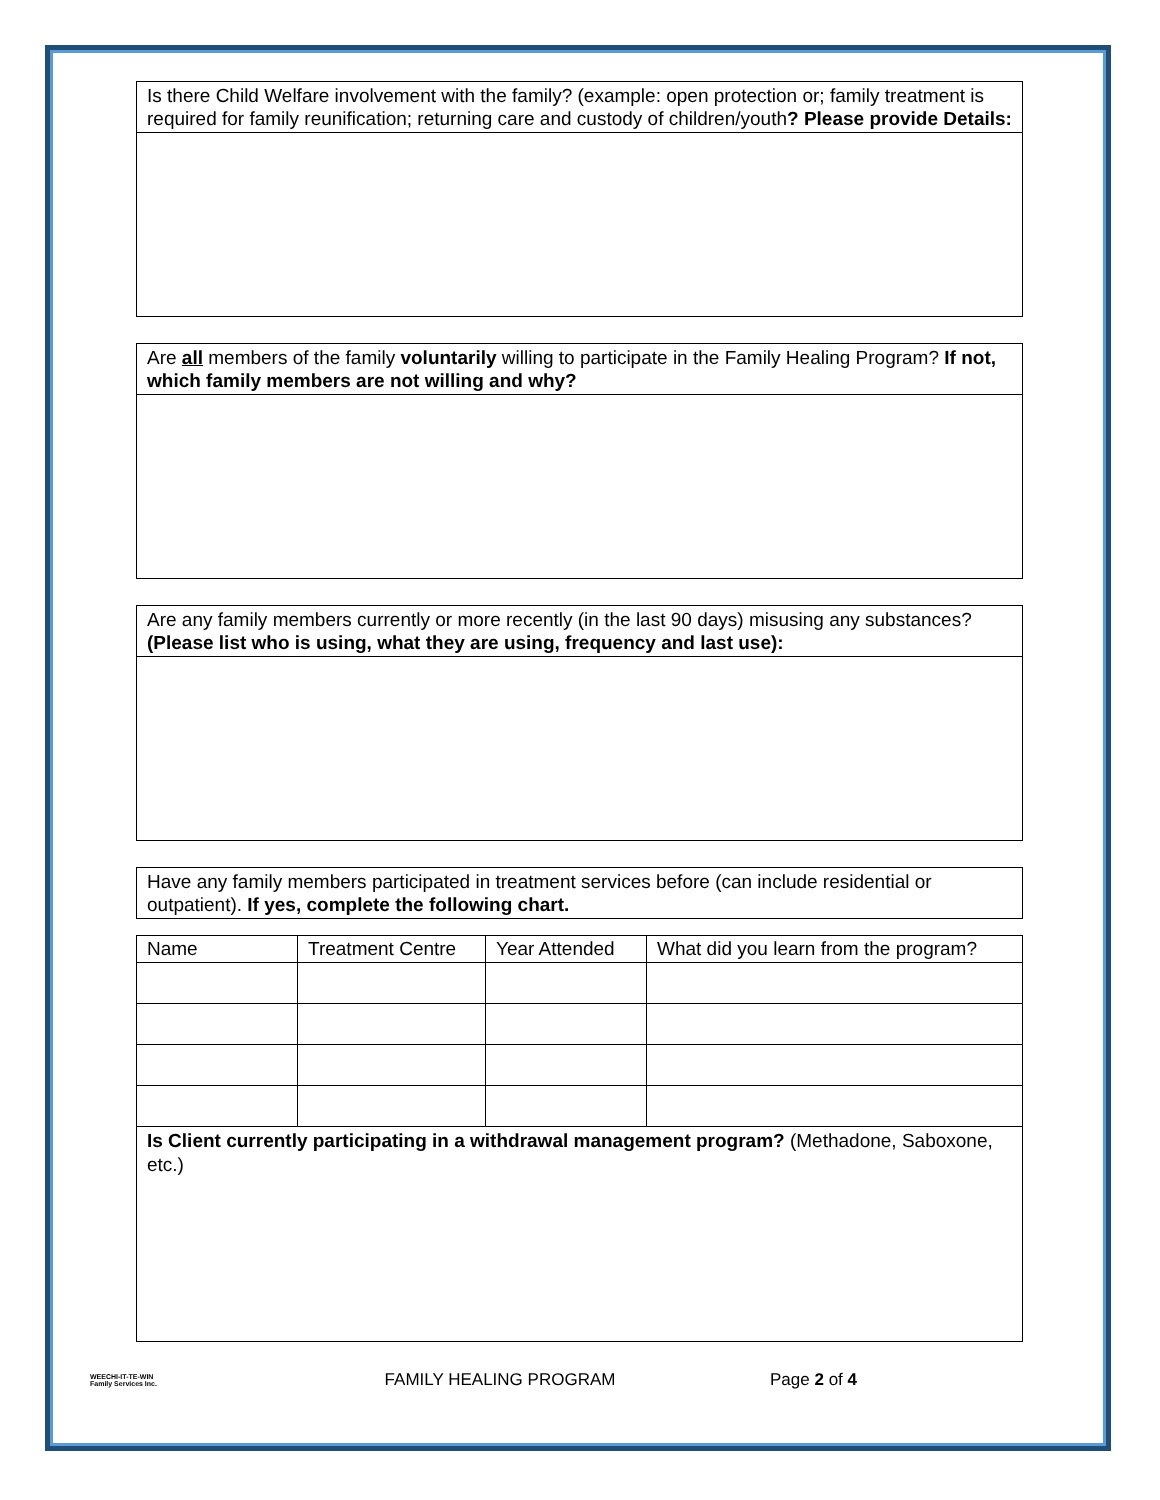Is there Child Welfare involvement with the family? (example: open protection or; family treatment is required for family reunification; returning care and custody of children/youth? Please provide Details:
Are all members of the family voluntarily willing to participate in the Family Healing Program? If not, which family members are not willing and why?
Are any family members currently or more recently (in the last 90 days) misusing any substances? (Please list who is using, what they are using, frequency and last use):
Have any family members participated in treatment services before (can include residential or outpatient). If yes, complete the following chart.
| Name | Treatment Centre | Year Attended | What did you learn from the program? |
Is Client currently participating in a withdrawal management program? (Methadone, Saboxone, etc.)
WEECHI-IT-TE-WIN
Family Services Inc.
FAMILY HEALING PROGRAM Page 2 of 4